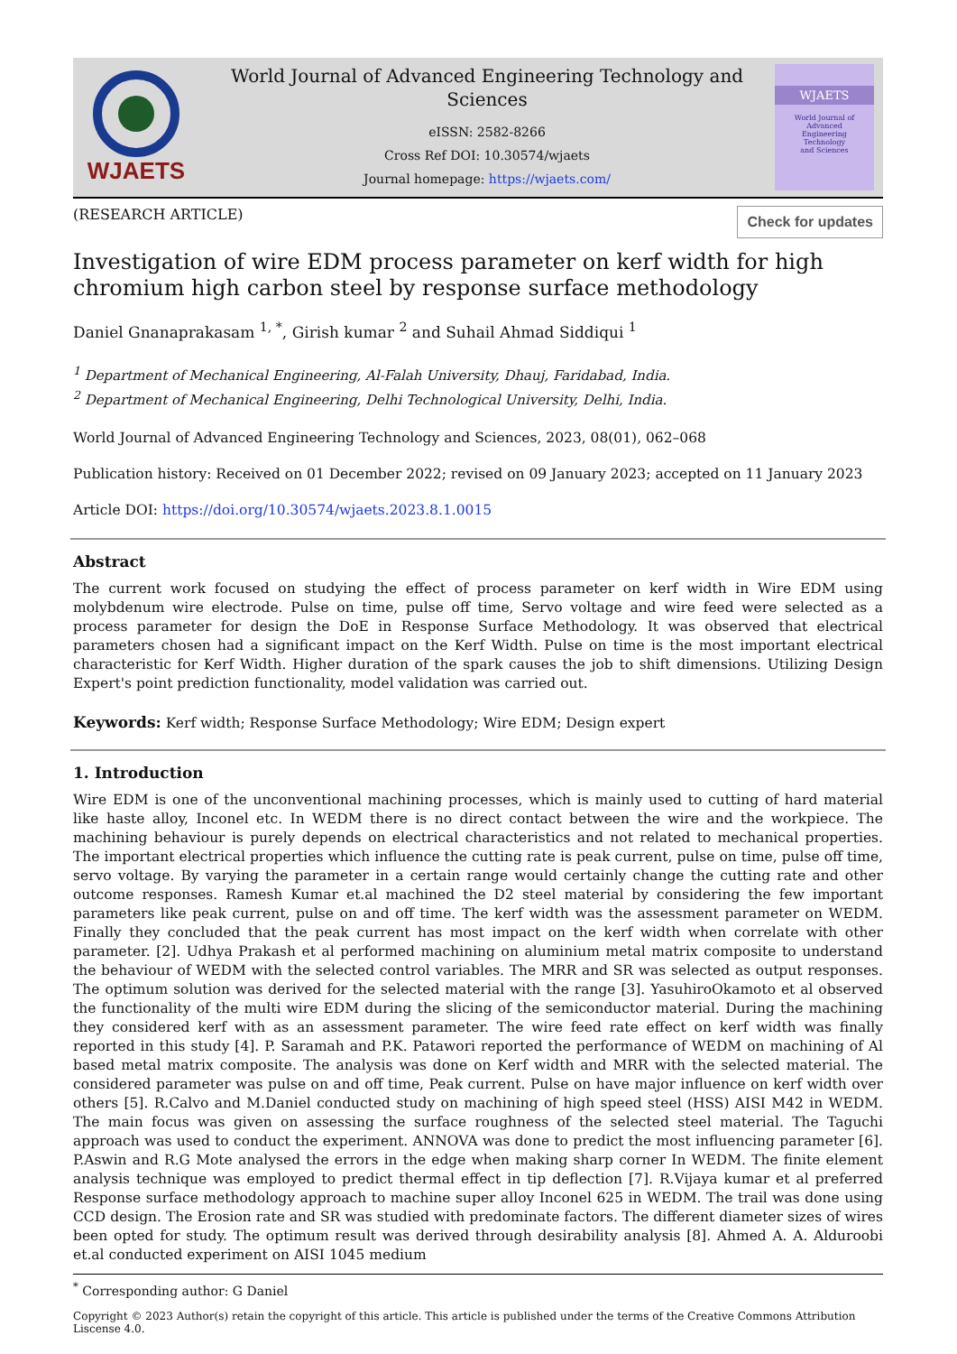WJAETS
World Journal of Advanced Engineering Technology and Sciences
eISSN: 2582-8266
Cross Ref DOI: 10.30574/wjaets
Journal homepage: https://wjaets.com/
WJAETS
World Journal of
Advanced
Engineering
Technology
and Sciences
(RESEARCH ARTICLE) Check for updates
Investigation of wire EDM process parameter on kerf width for high chromium high carbon steel by response surface methodology
Daniel Gnanaprakasam <sup>1, *</sup>, Girish kumar <sup>2</sup> and Suhail Ahmad Siddiqui <sup>1</sup>
<sup>1</sup> Department of Mechanical Engineering, Al-Falah University, Dhauj, Faridabad, India.
<sup>2</sup> Department of Mechanical Engineering, Delhi Technological University, Delhi, India.
World Journal of Advanced Engineering Technology and Sciences, 2023, 08(01), 062–068
Publication history: Received on 01 December 2022; revised on 09 January 2023; accepted on 11 January 2023
Article DOI: https://doi.org/10.30574/wjaets.2023.8.1.0015
Abstract
The current work focused on studying the effect of process parameter on kerf width in Wire EDM using molybdenum wire electrode. Pulse on time, pulse off time, Servo voltage and wire feed were selected as a process parameter for design the DoE in Response Surface Methodology. It was observed that electrical parameters chosen had a significant impact on the Kerf Width. Pulse on time is the most important electrical characteristic for Kerf Width. Higher duration of the spark causes the job to shift dimensions. Utilizing Design Expert's point prediction functionality, model validation was carried out.
Keywords: Kerf width; Response Surface Methodology; Wire EDM; Design expert
1. Introduction
Wire EDM is one of the unconventional machining processes, which is mainly used to cutting of hard material like haste alloy, Inconel etc. In WEDM there is no direct contact between the wire and the workpiece. The machining behaviour is purely depends on electrical characteristics and not related to mechanical properties. The important electrical properties which influence the cutting rate is peak current, pulse on time, pulse off time, servo voltage. By varying the parameter in a certain range would certainly change the cutting rate and other outcome responses. Ramesh Kumar et.al machined the D2 steel material by considering the few important parameters like peak current, pulse on and off time. The kerf width was the assessment parameter on WEDM. Finally they concluded that the peak current has most impact on the kerf width when correlate with other parameter. [2]. Udhya Prakash et al performed machining on aluminium metal matrix composite to understand the behaviour of WEDM with the selected control variables. The MRR and SR was selected as output responses. The optimum solution was derived for the selected material with the range [3]. YasuhiroOkamoto et al observed the functionality of the multi wire EDM during the slicing of the semiconductor material. During the machining they considered kerf with as an assessment parameter. The wire feed rate effect on kerf width was finally reported in this study [4]. P. Saramah and P.K. Patawori reported the performance of WEDM on machining of Al based metal matrix composite. The analysis was done on Kerf width and MRR with the selected material. The considered parameter was pulse on and off time, Peak current. Pulse on have major influence on kerf width over others [5]. R.Calvo and M.Daniel conducted study on machining of high speed steel (HSS) AISI M42 in WEDM. The main focus was given on assessing the surface roughness of the selected steel material. The Taguchi approach was used to conduct the experiment. ANNOVA was done to predict the most influencing parameter [6]. P.Aswin and R.G Mote analysed the errors in the edge when making sharp corner In WEDM. The finite element analysis technique was employed to predict thermal effect in tip deflection [7]. R.Vijaya kumar et al preferred Response surface methodology approach to machine super alloy Inconel 625 in WEDM. The trail was done using CCD design. The Erosion rate and SR was studied with predominate factors. The different diameter sizes of wires been opted for study. The optimum result was derived through desirability analysis [8]. Ahmed A. A. Alduroobi et.al conducted experiment on AISI 1045 medium
<sup>*</sup> Corresponding author: G Daniel
Copyright © 2023 Author(s) retain the copyright of this article. This article is published under the terms of the Creative Commons Attribution Liscense 4.0.